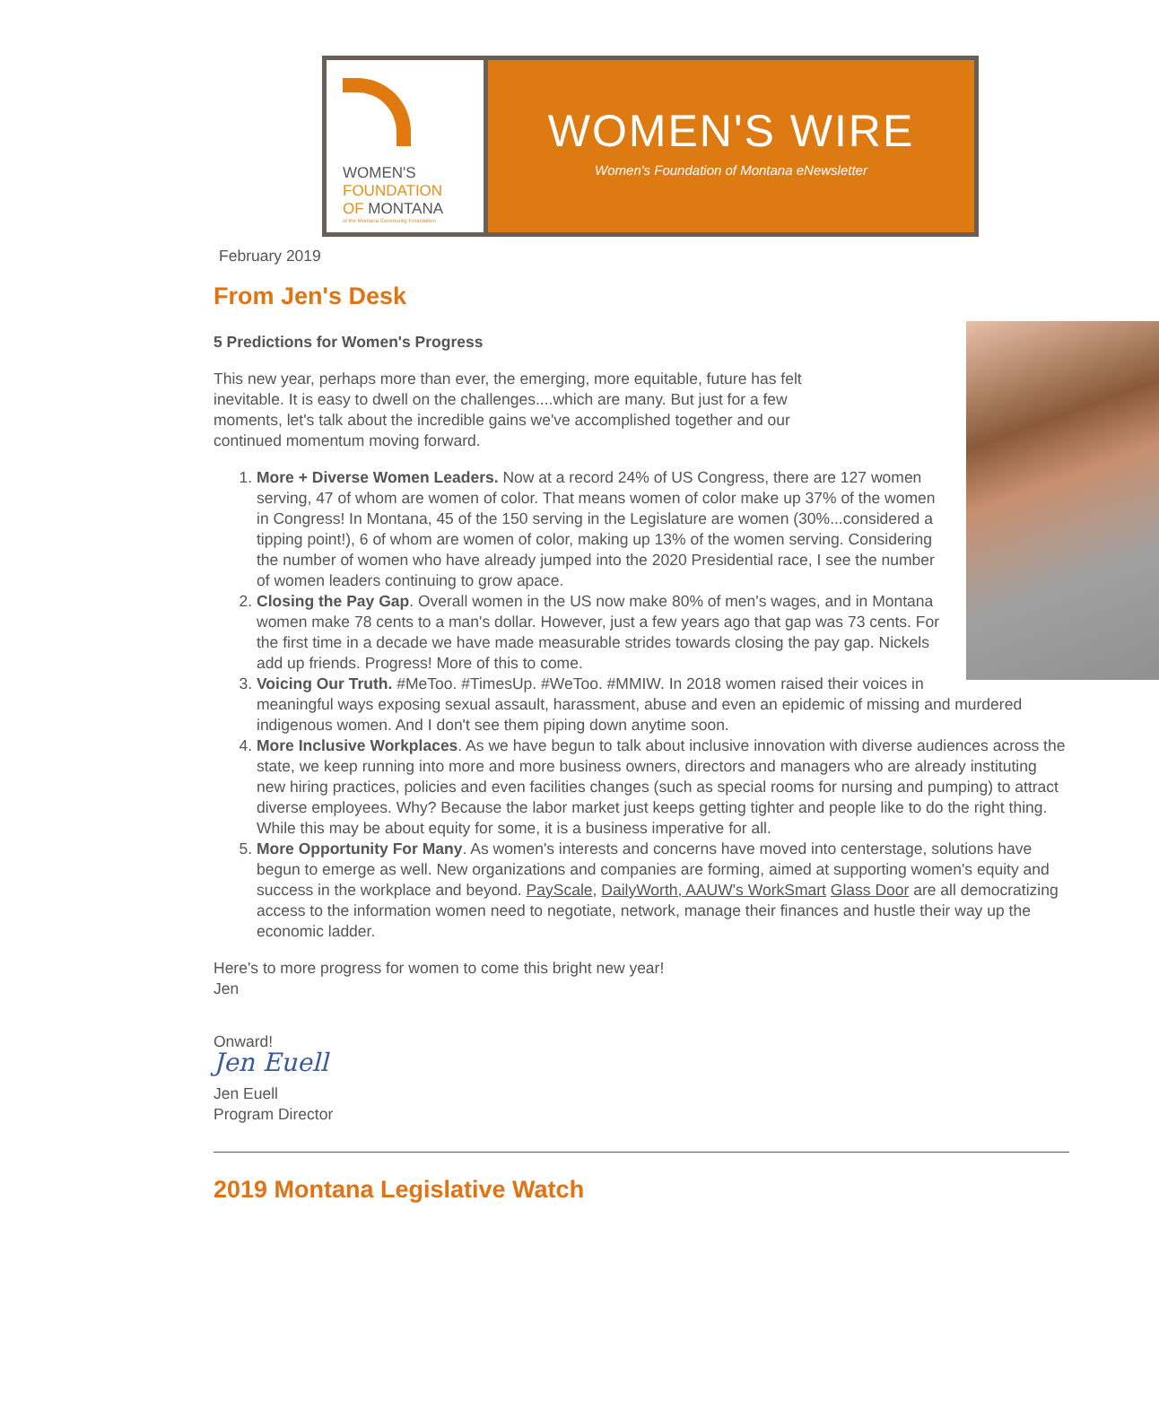WOMEN'S
FOUNDATION
OF MONTANA
of the Montana Community Foundation
WOMEN'S WIRE
Women's Foundation of Montana eNewsletter
February 2019
From Jen's Desk
5 Predictions for Women's Progress
This new year, perhaps more than ever, the emerging, more equitable, future has felt inevitable. It is easy to dwell on the challenges....which are many. But just for a few moments, let's talk about the incredible gains we've accomplished together and our continued momentum moving forward.
1. More + Diverse Women Leaders. Now at a record 24% of US Congress, there are 127 women serving, 47 of whom are women of color. That means women of color make up 37% of the women in Congress! In Montana, 45 of the 150 serving in the Legislature are women (30%...considered a tipping point!), 6 of whom are women of color, making up 13% of the women serving. Considering the number of women who have already jumped into the 2020 Presidential race, I see the number of women leaders continuing to grow apace.
2. Closing the Pay Gap. Overall women in the US now make 80% of men's wages, and in Montana women make 78 cents to a man's dollar. However, just a few years ago that gap was 73 cents. For the first time in a decade we have made measurable strides towards closing the pay gap. Nickels add up friends. Progress! More of this to come.
3. Voicing Our Truth. #MeToo. #TimesUp. #WeToo. #MMIW. In 2018 women raised their voices in meaningful ways exposing sexual assault, harassment, abuse and even an epidemic of missing and murdered indigenous women. And I don't see them piping down anytime soon.
4. More Inclusive Workplaces. As we have begun to talk about inclusive innovation with diverse audiences across the state, we keep running into more and more business owners, directors and managers who are already instituting new hiring practices, policies and even facilities changes (such as special rooms for nursing and pumping) to attract diverse employees. Why? Because the labor market just keeps getting tighter and people like to do the right thing. While this may be about equity for some, it is a business imperative for all.
5. More Opportunity For Many. As women's interests and concerns have moved into centerstage, solutions have begun to emerge as well. New organizations and companies are forming, aimed at supporting women's equity and success in the workplace and beyond. PayScale, DailyWorth, AAUW's WorkSmart Glass Door are all democratizing access to the information women need to negotiate, network, manage their finances and hustle their way up the economic ladder.
Here's to more progress for women to come this bright new year!
Jen
Onward!
Jen Euell
Jen Euell
Program Director
2019 Montana Legislative Watch